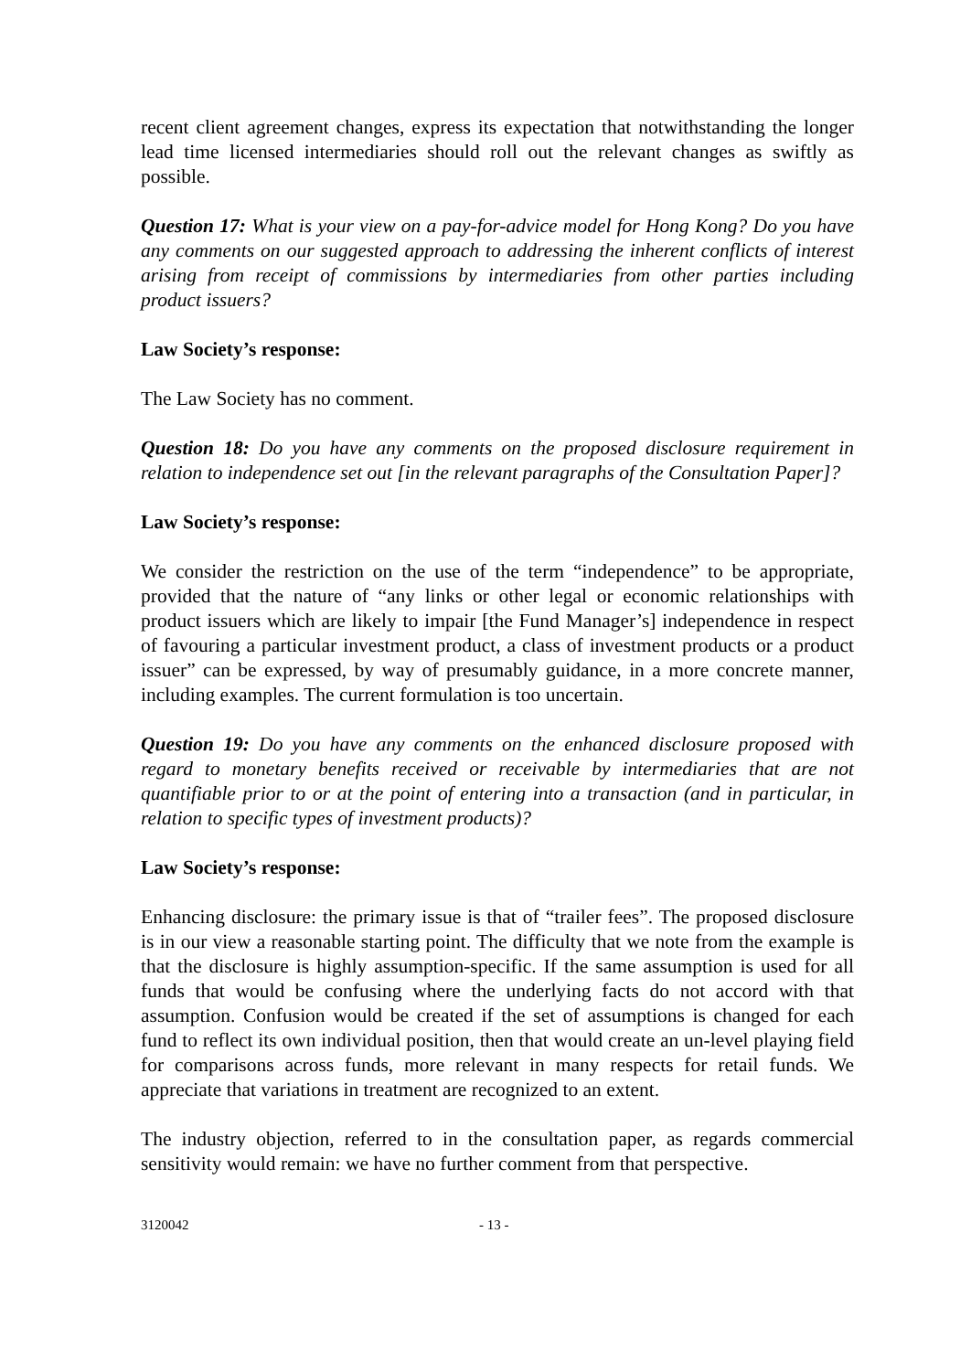recent client agreement changes, express its expectation that notwithstanding the longer lead time licensed intermediaries should roll out the relevant changes as swiftly as possible.
Question 17: What is your view on a pay-for-advice model for Hong Kong? Do you have any comments on our suggested approach to addressing the inherent conflicts of interest arising from receipt of commissions by intermediaries from other parties including product issuers?
Law Society’s response:
The Law Society has no comment.
Question 18: Do you have any comments on the proposed disclosure requirement in relation to independence set out [in the relevant paragraphs of the Consultation Paper]?
Law Society’s response:
We consider the restriction on the use of the term “independence” to be appropriate, provided that the nature of “any links or other legal or economic relationships with product issuers which are likely to impair [the Fund Manager’s] independence in respect of favouring a particular investment product, a class of investment products or a product issuer” can be expressed, by way of presumably guidance, in a more concrete manner, including examples. The current formulation is too uncertain.
Question 19: Do you have any comments on the enhanced disclosure proposed with regard to monetary benefits received or receivable by intermediaries that are not quantifiable prior to or at the point of entering into a transaction (and in particular, in relation to specific types of investment products)?
Law Society’s response:
Enhancing disclosure: the primary issue is that of “trailer fees”. The proposed disclosure is in our view a reasonable starting point. The difficulty that we note from the example is that the disclosure is highly assumption-specific. If the same assumption is used for all funds that would be confusing where the underlying facts do not accord with that assumption. Confusion would be created if the set of assumptions is changed for each fund to reflect its own individual position, then that would create an un-level playing field for comparisons across funds, more relevant in many respects for retail funds. We appreciate that variations in treatment are recognized to an extent.
The industry objection, referred to in the consultation paper, as regards commercial sensitivity would remain: we have no further comment from that perspective.
3120042 - 13 -